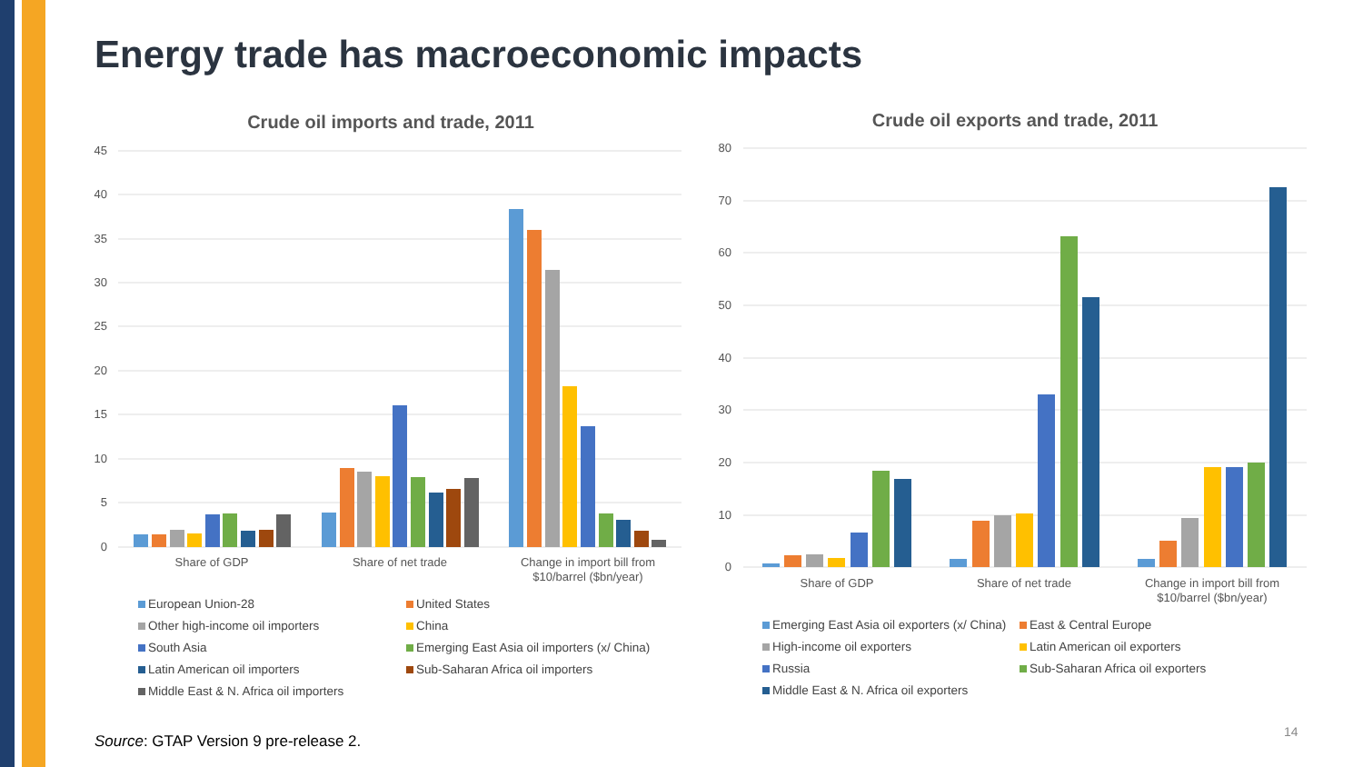Energy trade has macroeconomic impacts
Crude oil imports and trade, 2011
45
40
35
30
25
20
15
10
5
0
Share of GDP
Share of net trade
Change in import bill from
$10/barrel ($bn/year)
European Union-28 United States Other high-income oil importers China South Asia Emerging East Asia oil importers (x/ China) Latin American oil importers Sub-Saharan Africa oil importers Middle East & N. Africa oil importers
Crude oil exports and trade, 2011
80
70
60
50
40
30
20
10
0
Share of GDP
Share of net trade
Change in import bill from
$10/barrel ($bn/year)
Emerging East Asia oil exporters (x/ China) East & Central Europe High-income oil exporters Latin American oil exporters Russia Sub-Saharan Africa oil exporters Middle East & N. Africa oil exporters
Source: GTAP Version 9 pre-release 2.
14